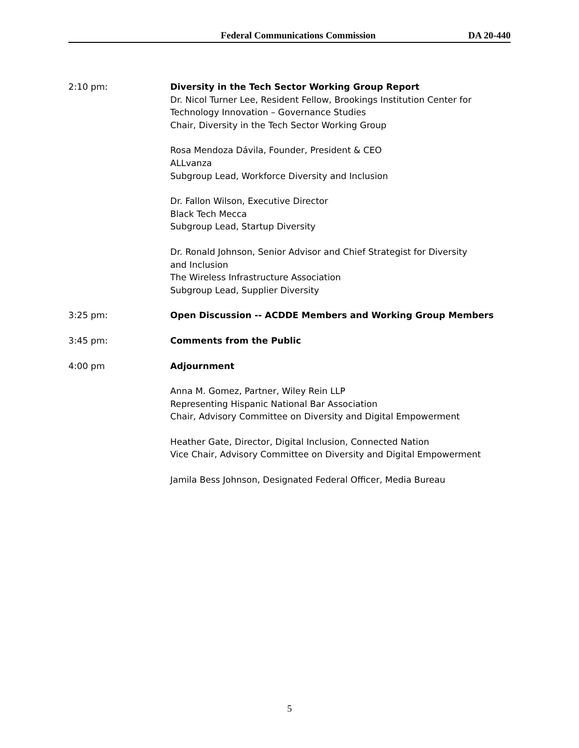Federal Communications Commission DA 20-440
2:10 pm: Diversity in the Tech Sector Working Group Report
Dr. Nicol Turner Lee, Resident Fellow, Brookings Institution Center for
Technology Innovation – Governance Studies
Chair, Diversity in the Tech Sector Working Group
Rosa Mendoza Dávila, Founder, President & CEO
ALLvanza
Subgroup Lead, Workforce Diversity and Inclusion
Dr. Fallon Wilson, Executive Director
Black Tech Mecca
Subgroup Lead, Startup Diversity
Dr. Ronald Johnson, Senior Advisor and Chief Strategist for Diversity
and Inclusion
The Wireless Infrastructure Association
Subgroup Lead, Supplier Diversity
3:25 pm: Open Discussion -- ACDDE Members and Working Group Members
3:45 pm: Comments from the Public
4:00 pm Adjournment
Anna M. Gomez, Partner, Wiley Rein LLP
Representing Hispanic National Bar Association
Chair, Advisory Committee on Diversity and Digital Empowerment
Heather Gate, Director, Digital Inclusion, Connected Nation
Vice Chair, Advisory Committee on Diversity and Digital Empowerment
Jamila Bess Johnson, Designated Federal Officer, Media Bureau
5